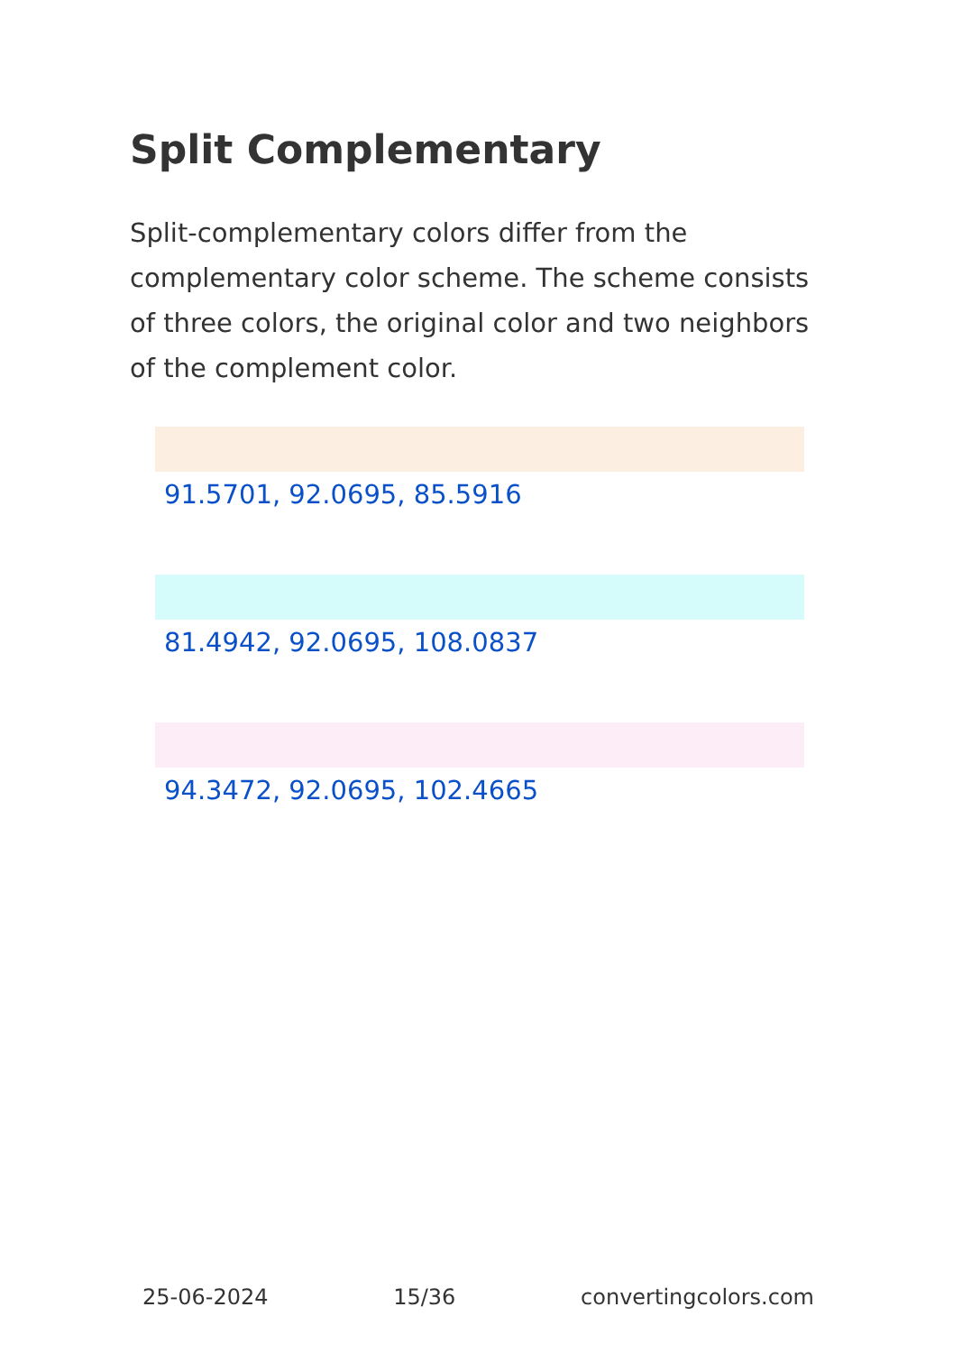Split Complementary
Split-complementary colors differ from the complementary color scheme. The scheme consists of three colors, the original color and two neighbors of the complement color.
91.5701, 92.0695, 85.5916
81.4942, 92.0695, 108.0837
94.3472, 92.0695, 102.4665
25-06-2024 15/36 convertingcolors.com